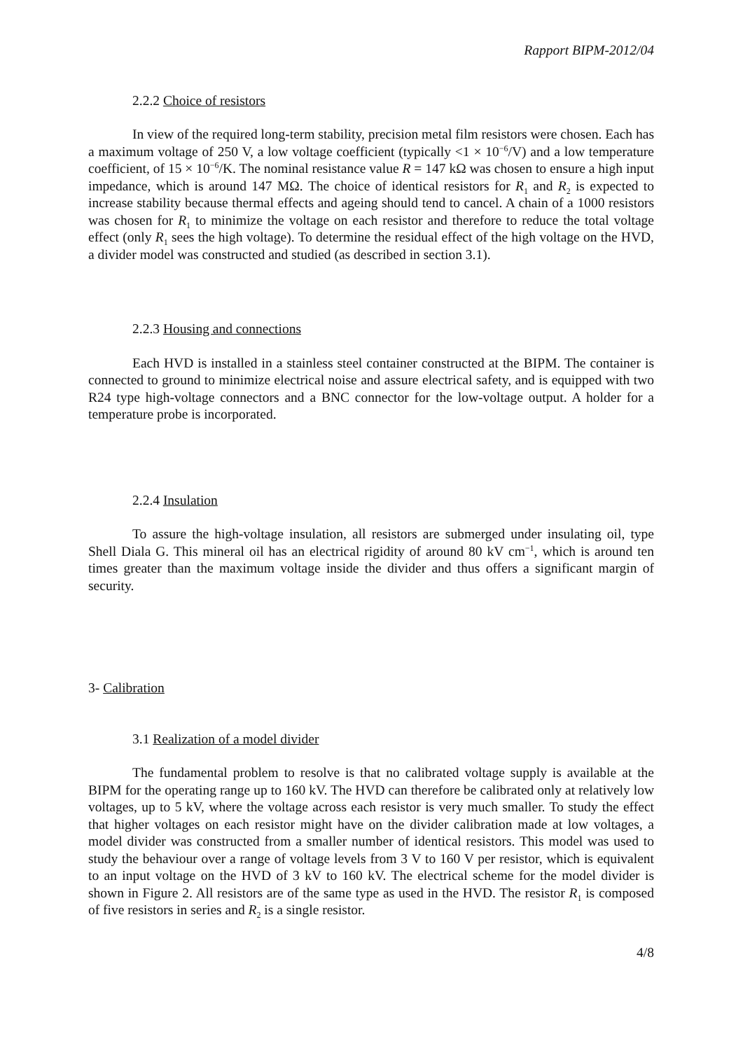Rapport BIPM-2012/04
2.2.2 Choice of resistors
In view of the required long-term stability, precision metal film resistors were chosen. Each has a maximum voltage of 250 V, a low voltage coefficient (typically <1 × 10<sup>−6</sup>/V) and a low temperature coefficient, of 15 × 10<sup>−6</sup>/K. The nominal resistance value R = 147 kΩ was chosen to ensure a high input impedance, which is around 147 MΩ. The choice of identical resistors for R<sub>1</sub> and R<sub>2</sub> is expected to increase stability because thermal effects and ageing should tend to cancel. A chain of a 1000 resistors was chosen for R<sub>1</sub> to minimize the voltage on each resistor and therefore to reduce the total voltage effect (only R<sub>1</sub> sees the high voltage). To determine the residual effect of the high voltage on the HVD, a divider model was constructed and studied (as described in section 3.1).
2.2.3 Housing and connections
Each HVD is installed in a stainless steel container constructed at the BIPM. The container is connected to ground to minimize electrical noise and assure electrical safety, and is equipped with two R24 type high-voltage connectors and a BNC connector for the low-voltage output. A holder for a temperature probe is incorporated.
2.2.4 Insulation
To assure the high-voltage insulation, all resistors are submerged under insulating oil, type Shell Diala G. This mineral oil has an electrical rigidity of around 80 kV cm<sup>−1</sup>, which is around ten times greater than the maximum voltage inside the divider and thus offers a significant margin of security.
3- Calibration
3.1 Realization of a model divider
The fundamental problem to resolve is that no calibrated voltage supply is available at the BIPM for the operating range up to 160 kV. The HVD can therefore be calibrated only at relatively low voltages, up to 5 kV, where the voltage across each resistor is very much smaller. To study the effect that higher voltages on each resistor might have on the divider calibration made at low voltages, a model divider was constructed from a smaller number of identical resistors. This model was used to study the behaviour over a range of voltage levels from 3 V to 160 V per resistor, which is equivalent to an input voltage on the HVD of 3 kV to 160 kV. The electrical scheme for the model divider is shown in Figure 2. All resistors are of the same type as used in the HVD. The resistor R<sub>1</sub> is composed of five resistors in series and R<sub>2</sub> is a single resistor.
4/8